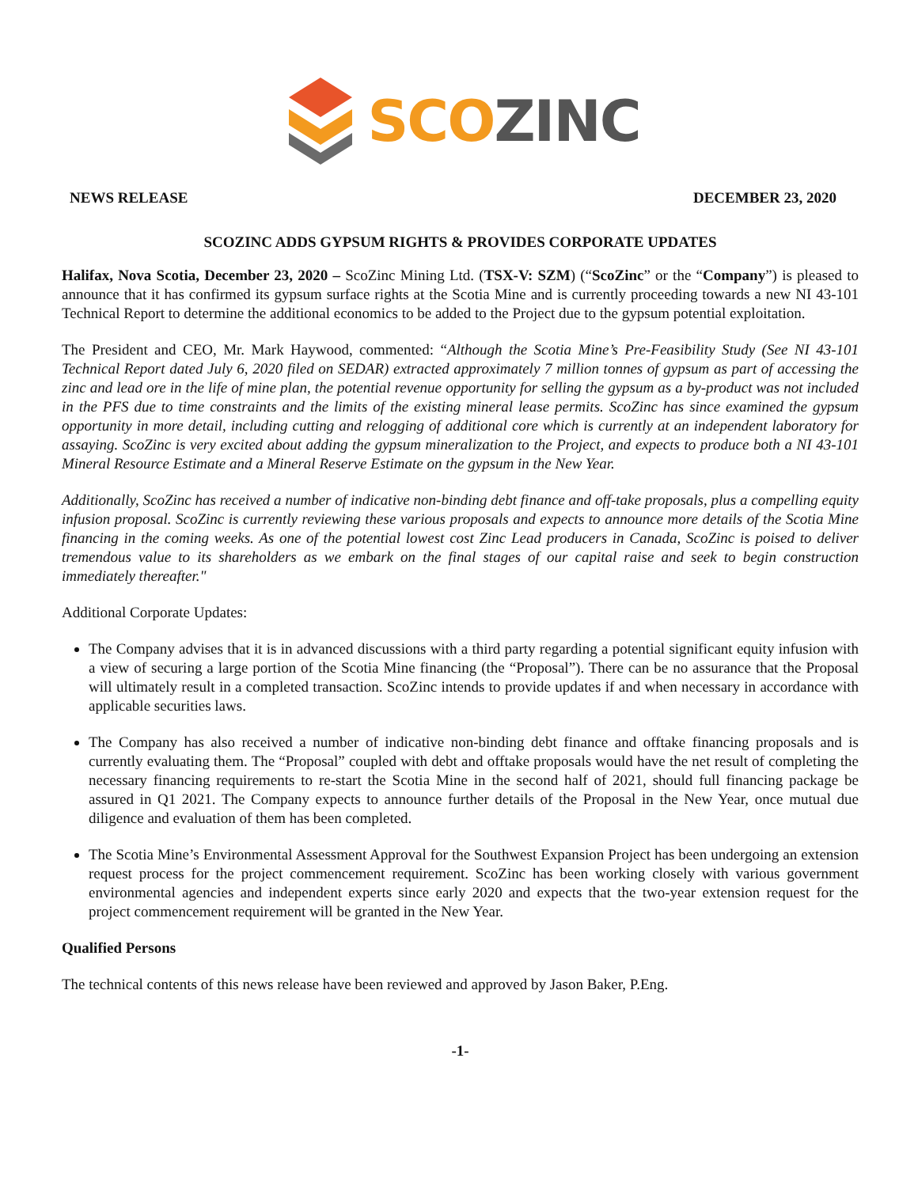SCO ZINC
NEWS RELEASE DECEMBER 23, 2020
SCOZINC ADDS GYPSUM RIGHTS & PROVIDES CORPORATE UPDATES
Halifax, Nova Scotia, December 23, 2020 – ScoZinc Mining Ltd. (TSX-V: SZM) (“ScoZinc” or the “Company”) is pleased to announce that it has confirmed its gypsum surface rights at the Scotia Mine and is currently proceeding towards a new NI 43-101 Technical Report to determine the additional economics to be added to the Project due to the gypsum potential exploitation.
The President and CEO, Mr. Mark Haywood, commented: “Although the Scotia Mine’s Pre-Feasibility Study (See NI 43-101 Technical Report dated July 6, 2020 filed on SEDAR) extracted approximately 7 million tonnes of gypsum as part of accessing the zinc and lead ore in the life of mine plan, the potential revenue opportunity for selling the gypsum as a by-product was not included in the PFS due to time constraints and the limits of the existing mineral lease permits. ScoZinc has since examined the gypsum opportunity in more detail, including cutting and relogging of additional core which is currently at an independent laboratory for assaying. ScoZinc is very excited about adding the gypsum mineralization to the Project, and expects to produce both a NI 43-101 Mineral Resource Estimate and a Mineral Reserve Estimate on the gypsum in the New Year.
Additionally, ScoZinc has received a number of indicative non-binding debt finance and off-take proposals, plus a compelling equity infusion proposal. ScoZinc is currently reviewing these various proposals and expects to announce more details of the Scotia Mine financing in the coming weeks. As one of the potential lowest cost Zinc Lead producers in Canada, ScoZinc is poised to deliver tremendous value to its shareholders as we embark on the final stages of our capital raise and seek to begin construction immediately thereafter."
Additional Corporate Updates:
The Company advises that it is in advanced discussions with a third party regarding a potential significant equity infusion with a view of securing a large portion of the Scotia Mine financing (the “Proposal”). There can be no assurance that the Proposal will ultimately result in a completed transaction. ScoZinc intends to provide updates if and when necessary in accordance with applicable securities laws.
The Company has also received a number of indicative non-binding debt finance and offtake financing proposals and is currently evaluating them. The “Proposal” coupled with debt and offtake proposals would have the net result of completing the necessary financing requirements to re-start the Scotia Mine in the second half of 2021, should full financing package be assured in Q1 2021. The Company expects to announce further details of the Proposal in the New Year, once mutual due diligence and evaluation of them has been completed.
The Scotia Mine’s Environmental Assessment Approval for the Southwest Expansion Project has been undergoing an extension request process for the project commencement requirement. ScoZinc has been working closely with various government environmental agencies and independent experts since early 2020 and expects that the two-year extension request for the project commencement requirement will be granted in the New Year.
Qualified Persons
The technical contents of this news release have been reviewed and approved by Jason Baker, P.Eng.
-1-